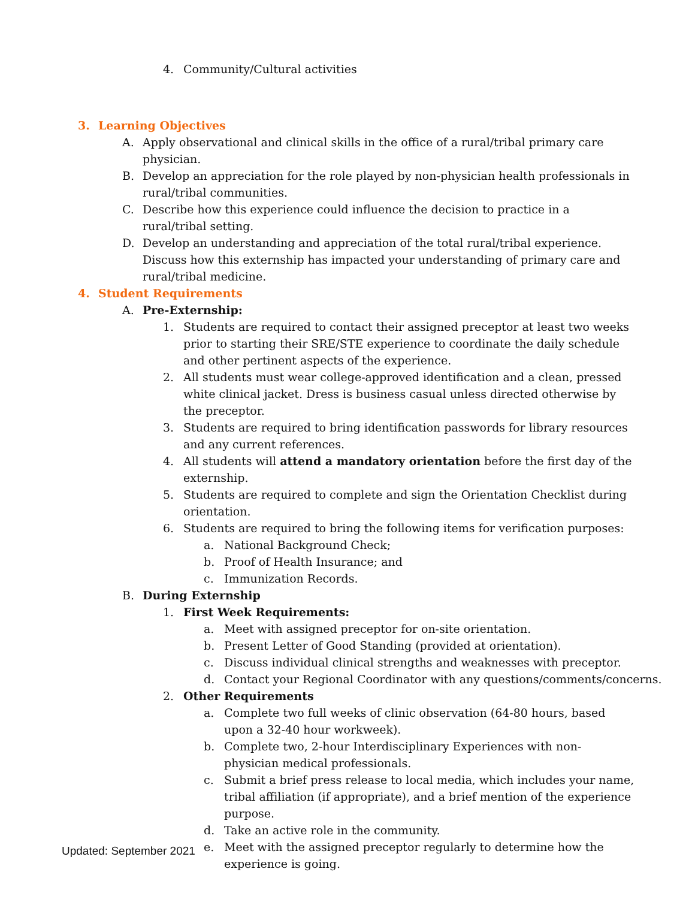4. Community/Cultural activities
3. Learning Objectives
A. Apply observational and clinical skills in the office of a rural/tribal primary care physician.
B. Develop an appreciation for the role played by non-physician health professionals in rural/tribal communities.
C. Describe how this experience could influence the decision to practice in a rural/tribal setting.
D. Develop an understanding and appreciation of the total rural/tribal experience. Discuss how this externship has impacted your understanding of primary care and rural/tribal medicine.
4. Student Requirements
A. Pre-Externship:
1. Students are required to contact their assigned preceptor at least two weeks prior to starting their SRE/STE experience to coordinate the daily schedule and other pertinent aspects of the experience.
2. All students must wear college-approved identification and a clean, pressed white clinical jacket. Dress is business casual unless directed otherwise by the preceptor.
3. Students are required to bring identification passwords for library resources and any current references.
4. All students will attend a mandatory orientation before the first day of the externship.
5. Students are required to complete and sign the Orientation Checklist during orientation.
6. Students are required to bring the following items for verification purposes:
a. National Background Check;
b. Proof of Health Insurance; and
c. Immunization Records.
B. During Externship
1. First Week Requirements:
a. Meet with assigned preceptor for on-site orientation.
b. Present Letter of Good Standing (provided at orientation).
c. Discuss individual clinical strengths and weaknesses with preceptor.
d. Contact your Regional Coordinator with any questions/comments/concerns.
2. Other Requirements
a. Complete two full weeks of clinic observation (64-80 hours, based upon a 32-40 hour workweek).
b. Complete two, 2-hour Interdisciplinary Experiences with non-physician medical professionals.
c. Submit a brief press release to local media, which includes your name, tribal affiliation (if appropriate), and a brief mention of the experience purpose.
d. Take an active role in the community.
e. Meet with the assigned preceptor regularly to determine how the experience is going.
Updated: September 2021